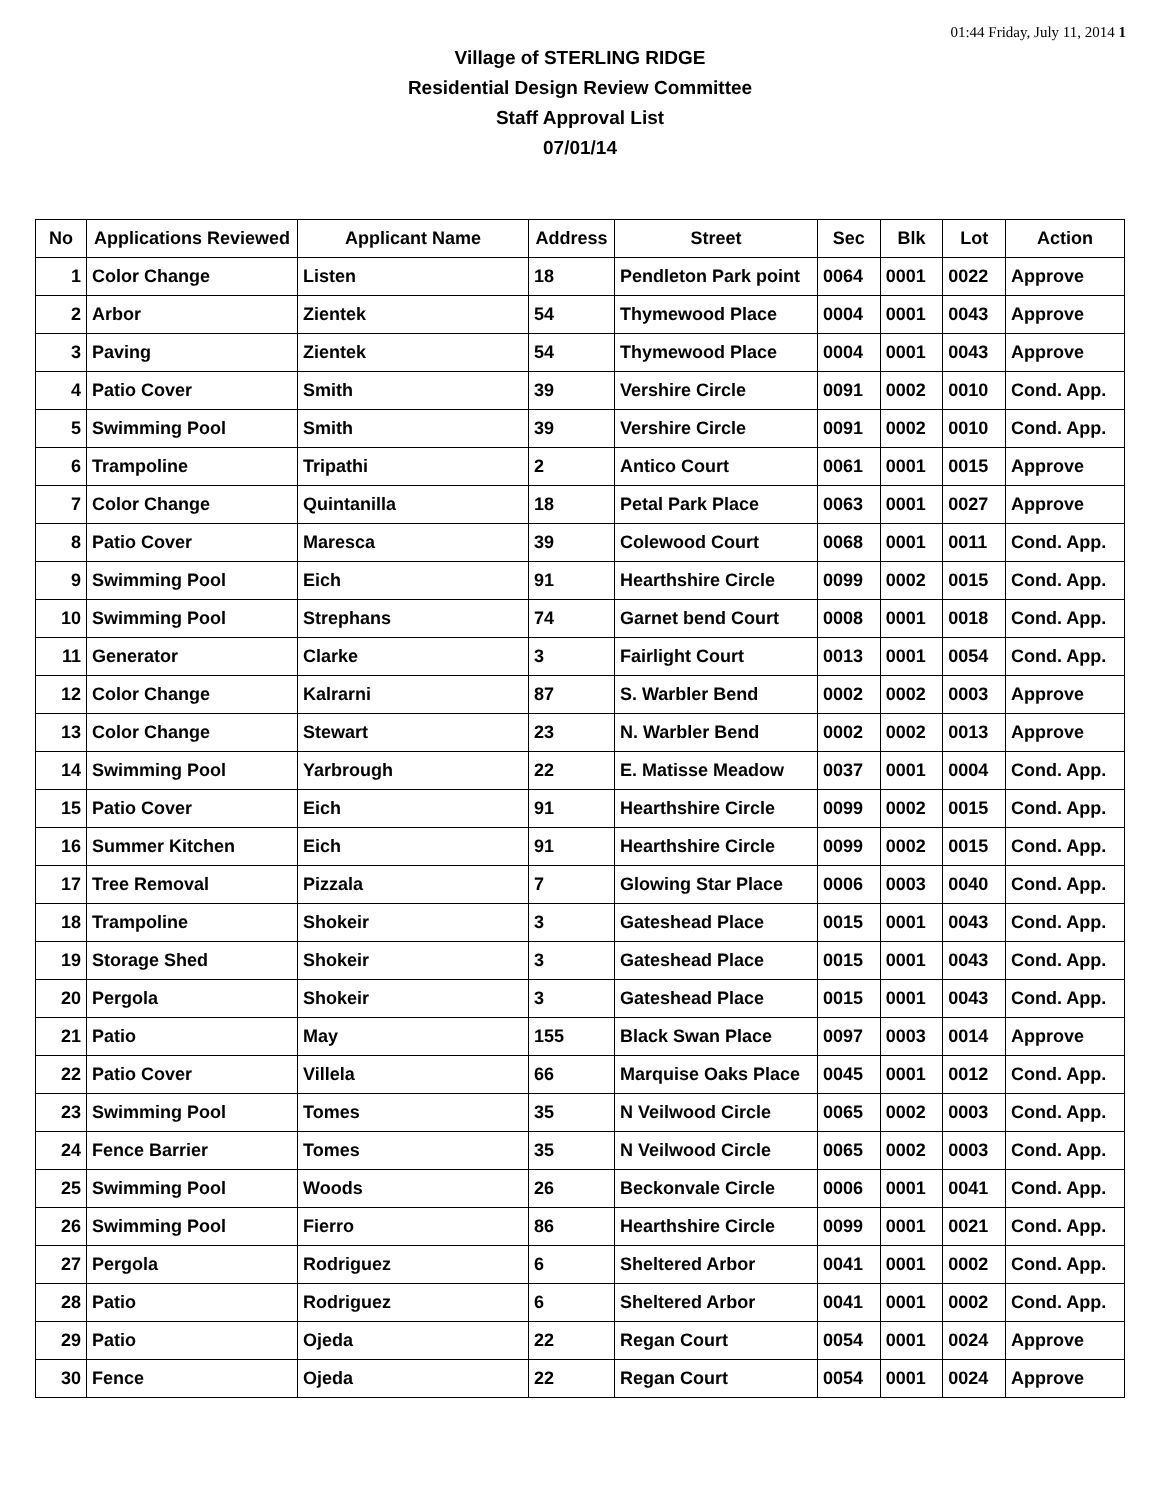01:44 Friday, July 11, 2014 1
Village of STERLING RIDGE
Residential Design Review Committee
Staff Approval List
07/01/14
| No | Applications Reviewed | Applicant Name | Address | Street | Sec | Blk | Lot | Action |
| --- | --- | --- | --- | --- | --- | --- | --- | --- |
| 1 | Color Change | Listen | 18 | Pendleton Park point | 0064 | 0001 | 0022 | Approve |
| 2 | Arbor | Zientek | 54 | Thymewood Place | 0004 | 0001 | 0043 | Approve |
| 3 | Paving | Zientek | 54 | Thymewood Place | 0004 | 0001 | 0043 | Approve |
| 4 | Patio Cover | Smith | 39 | Vershire Circle | 0091 | 0002 | 0010 | Cond. App. |
| 5 | Swimming Pool | Smith | 39 | Vershire Circle | 0091 | 0002 | 0010 | Cond. App. |
| 6 | Trampoline | Tripathi | 2 | Antico Court | 0061 | 0001 | 0015 | Approve |
| 7 | Color Change | Quintanilla | 18 | Petal Park Place | 0063 | 0001 | 0027 | Approve |
| 8 | Patio Cover | Maresca | 39 | Colewood Court | 0068 | 0001 | 0011 | Cond. App. |
| 9 | Swimming Pool | Eich | 91 | Hearthshire Circle | 0099 | 0002 | 0015 | Cond. App. |
| 10 | Swimming Pool | Strephans | 74 | Garnet bend Court | 0008 | 0001 | 0018 | Cond. App. |
| 11 | Generator | Clarke | 3 | Fairlight Court | 0013 | 0001 | 0054 | Cond. App. |
| 12 | Color Change | Kalrarni | 87 | S. Warbler Bend | 0002 | 0002 | 0003 | Approve |
| 13 | Color Change | Stewart | 23 | N. Warbler Bend | 0002 | 0002 | 0013 | Approve |
| 14 | Swimming Pool | Yarbrough | 22 | E. Matisse Meadow | 0037 | 0001 | 0004 | Cond. App. |
| 15 | Patio Cover | Eich | 91 | Hearthshire Circle | 0099 | 0002 | 0015 | Cond. App. |
| 16 | Summer Kitchen | Eich | 91 | Hearthshire Circle | 0099 | 0002 | 0015 | Cond. App. |
| 17 | Tree Removal | Pizzala | 7 | Glowing Star Place | 0006 | 0003 | 0040 | Cond. App. |
| 18 | Trampoline | Shokeir | 3 | Gateshead Place | 0015 | 0001 | 0043 | Cond. App. |
| 19 | Storage Shed | Shokeir | 3 | Gateshead Place | 0015 | 0001 | 0043 | Cond. App. |
| 20 | Pergola | Shokeir | 3 | Gateshead Place | 0015 | 0001 | 0043 | Cond. App. |
| 21 | Patio | May | 155 | Black Swan Place | 0097 | 0003 | 0014 | Approve |
| 22 | Patio Cover | Villela | 66 | Marquise Oaks Place | 0045 | 0001 | 0012 | Cond. App. |
| 23 | Swimming Pool | Tomes | 35 | N Veilwood Circle | 0065 | 0002 | 0003 | Cond. App. |
| 24 | Fence Barrier | Tomes | 35 | N Veilwood Circle | 0065 | 0002 | 0003 | Cond. App. |
| 25 | Swimming Pool | Woods | 26 | Beckonvale Circle | 0006 | 0001 | 0041 | Cond. App. |
| 26 | Swimming Pool | Fierro | 86 | Hearthshire Circle | 0099 | 0001 | 0021 | Cond. App. |
| 27 | Pergola | Rodriguez | 6 | Sheltered Arbor | 0041 | 0001 | 0002 | Cond. App. |
| 28 | Patio | Rodriguez | 6 | Sheltered Arbor | 0041 | 0001 | 0002 | Cond. App. |
| 29 | Patio | Ojeda | 22 | Regan Court | 0054 | 0001 | 0024 | Approve |
| 30 | Fence | Ojeda | 22 | Regan Court | 0054 | 0001 | 0024 | Approve |